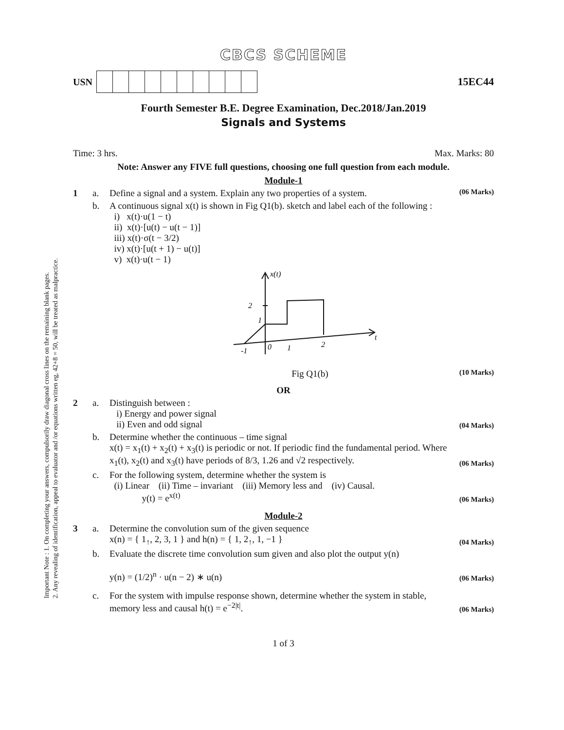Important Note : 1. On completing your answers, compulsorily draw diagonal cross lines on the remaining blank pages.
2. Any revealing of identification, appeal to evaluator and /or equations written eg, 42+8 = 50, will be treated as malpractice.
CBCS SCHEME
USN 15EC44
Fourth Semester B.E. Degree Examination, Dec.2018/Jan.2019
Signals and Systems
Time: 3 hrs. Max. Marks: 80
Note: Answer any FIVE full questions, choosing one full question from each module.
Module-1
1 a. Define a signal and a system. Explain any two properties of a system. (06 Marks)
b. A continuous signal x(t) is shown in Fig Q1(b). sketch and label each of the following :
i) x(t)·u(1 − t)
ii) x(t)·[u(t) − u(t − 1)]
iii) x(t)·σ(t − 3/2)
iv) x(t)·[u(t + 1) − u(t)]
v) x(t)·u(t − 1)
x(t)
2
1
-1
0
1
2
t
Fig Q1(b) (10 Marks)
OR
2 a. Distinguish between :
i) Energy and power signal
ii) Even and odd signal (04 Marks)
b. Determine whether the continuous – time signal
x(t) = x<sub>1</sub>(t) + x<sub>2</sub>(t) + x<sub>3</sub>(t) is periodic or not. If periodic find the fundamental period. Where x<sub>1</sub>(t), x<sub>2</sub>(t) and x<sub>3</sub>(t) have periods of 8/3, 1.26 and √2 respectively. (06 Marks)
c. For the following system, determine whether the system is
(i) Linear (ii) Time – invariant (iii) Memory less and (iv) Causal.
y(t) = e<sup>x(t)</sup> (06 Marks)
Module-2
3 a. Determine the convolution sum of the given sequence
x(n) = { 1<sub>↑</sub>, 2, 3, 1 } and h(n) = { 1, 2<sub>↑</sub>, 1, −1 } (04 Marks)
b. Evaluate the discrete time convolution sum given and also plot the output y(n)
y(n) = (1/2)<sup>n</sup> · u(n − 2) ∗ u(n) (06 Marks)
c. For the system with impulse response shown, determine whether the system in stable, memory less and causal h(t) = e<sup>−2|t|</sup>. (06 Marks)
1 of 3